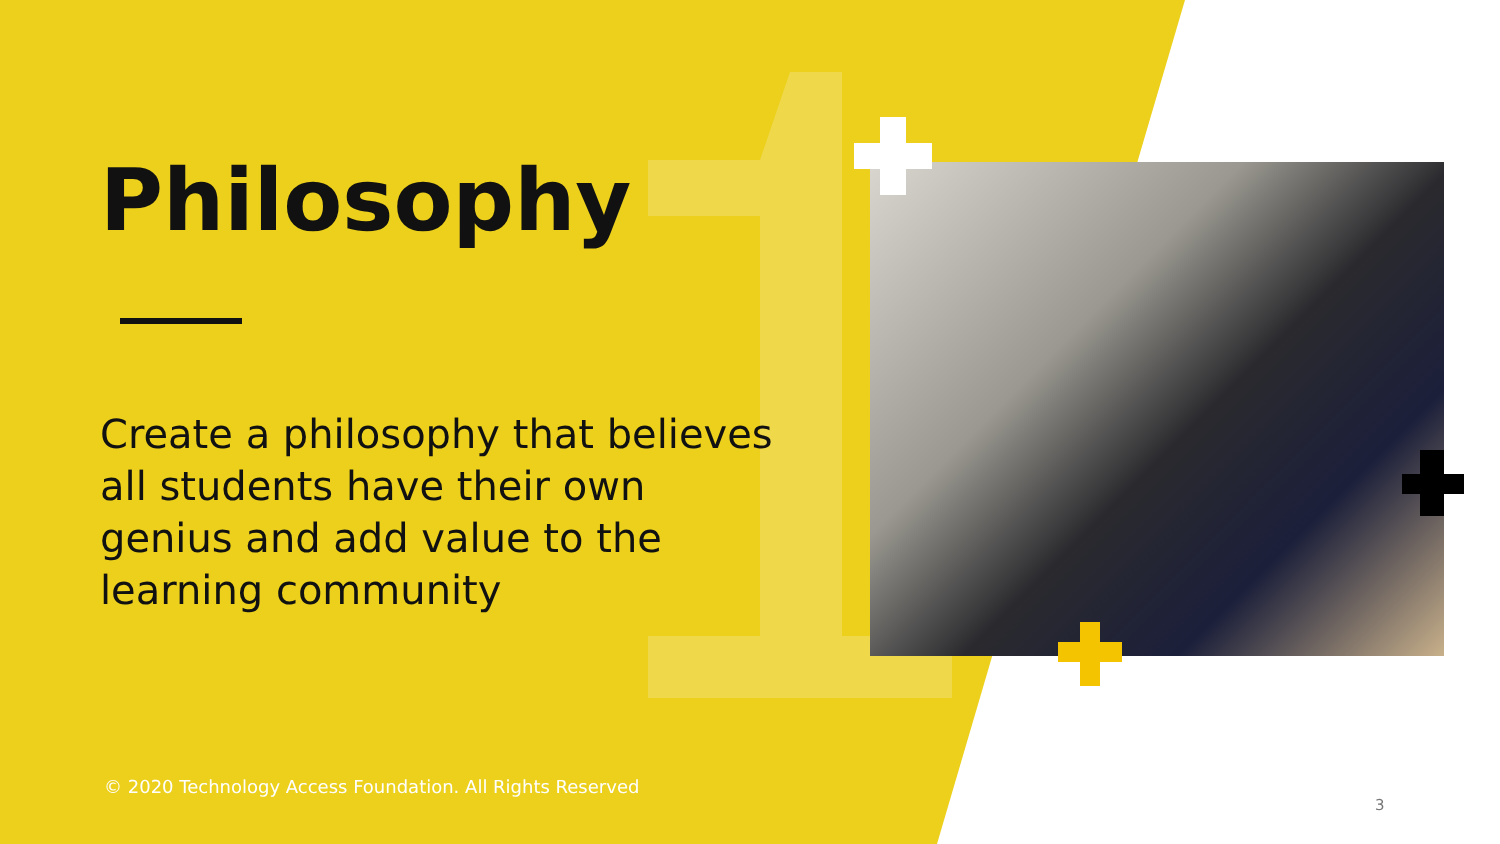Philosophy
Create a philosophy that believes all students have their own genius and add value to the learning community
© 2020 Technology Access Foundation. All Rights Reserved
3